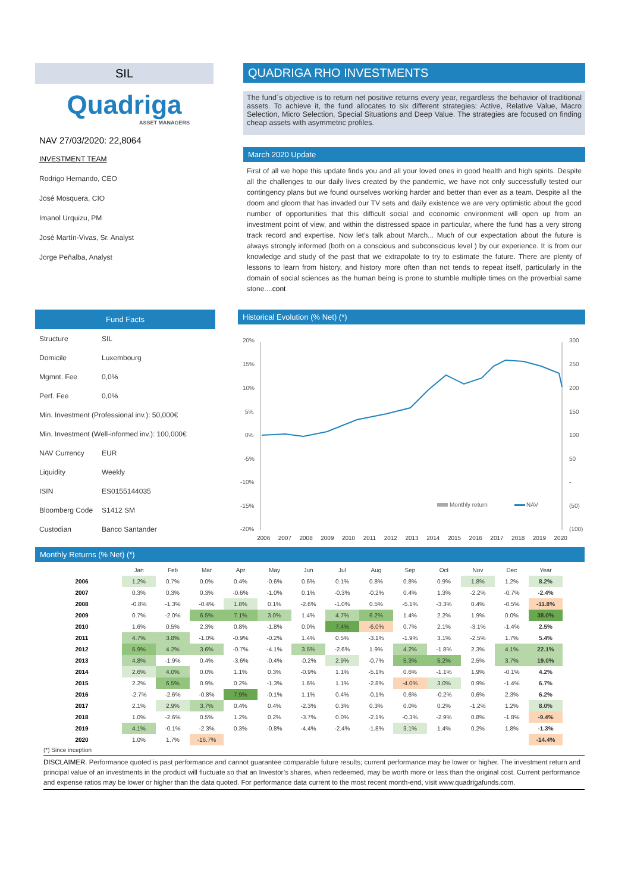SIL
Quadriga
ASSET MANAGERS
NAV 27/03/2020: 22,8064
INVESTMENT TEAM
Rodrigo Hernando, CEO
José Mosquera, CIO
Imanol Urquizu, PM
José Martín-Vivas, Sr. Analyst
Jorge Peñalba, Analyst
QUADRIGA RHO INVESTMENTS
The fund´s objective is to return net positive returns every year, regardless the behavior of traditional assets. To achieve it, the fund allocates to six different strategies: Active, Relative Value, Macro Selection, Micro Selection, Special Situations and Deep Value. The strategies are focused on finding cheap assets with asymmetric profiles.
March 2020 Update
First of all we hope this update finds you and all your loved ones in good health and high spirits. Despite all the challenges to our daily lives created by the pandemic, we have not only successfully tested our contingency plans but we found ourselves working harder and better than ever as a team. Despite all the doom and gloom that has invaded our TV sets and daily existence we are very optimistic about the good number of opportunities that this difficult social and economic environment will open up from an investment point of view, and within the distressed space in particular, where the fund has a very strong track record and expertise. Now let’s talk about March... Much of our expectation about the future is always strongly informed (both on a conscious and subconscious level ) by our experience. It is from our knowledge and study of the past that we extrapolate to try to estimate the future. There are plenty of lessons to learn from history, and history more often than not tends to repeat itself, particularly in the domain of social sciences as the human being is prone to stumble multiple times on the proverbial same stone....cont
Fund Facts
Structure SIL
Domicile Luxembourg
Mgmnt. Fee 0,0%
Perf. Fee 0,0%
Min. Investment (Professional inv.): 50,000€
Min. Investment (Well-informed inv.): 100,000€
NAV Currency EUR
Liquidity Weekly
ISIN ES0155144035
Bloomberg Code S1412 SM
Custodian Banco Santander
Historical Evolution (% Net) (*)
20%
15%
10%
5%
0%
-5%
-10%
-15%
-20%
300
250
200
150
100
50
-
(50)
(100)
Monthly return
NAV
2006 2007 2008 2009 2010 2011 2012 2013 2014 2015 2016 2017 2018 2019 2020
Monthly Returns (% Net) (*)
| | Jan | Feb | Mar | Apr | May | Jun | Jul | Aug | Sep | Oct | Nov | Dec | Year |
| --- | --- | --- | --- | --- | --- | --- | --- | --- | --- | --- | --- | --- | --- |
| 2006 | 1.2% | 0.7% | 0.0% | 0.4% | -0.6% | 0.6% | 0.1% | 0.8% | 0.8% | 0.9% | 1.8% | 1.2% | 8.2% |
| 2007 | 0.3% | 0.3% | 0.3% | -0.6% | -1.0% | 0.1% | -0.3% | -0.2% | 0.4% | 1.3% | -2.2% | -0.7% | -2.4% |
| 2008 | -0.8% | -1.3% | -0.4% | 1.8% | 0.1% | -2.6% | -1.0% | 0.5% | -5.1% | -3.3% | 0.4% | -0.5% | -11.8% |
| 2009 | 0.7% | -2.0% | 6.5% | 7.1% | 3.0% | 1.4% | 4.7% | 6.2% | 1.4% | 2.2% | 1.9% | 0.0% | 38.0% |
| 2010 | 1.6% | 0.5% | 2.3% | 0.8% | -1.8% | 0.0% | 7.4% | -6.0% | 0.7% | 2.1% | -3.1% | -1.4% | 2.5% |
| 2011 | 4.7% | 3.8% | -1.0% | -0.9% | -0.2% | 1.4% | 0.5% | -3.1% | -1.9% | 3.1% | -2.5% | 1.7% | 5.4% |
| 2012 | 5.9% | 4.2% | 3.6% | -0.7% | -4.1% | 3.5% | -2.6% | 1.9% | 4.2% | -1.8% | 2.3% | 4.1% | 22.1% |
| 2013 | 4.8% | -1.9% | 0.4% | -3.6% | -0.4% | -0.2% | 2.9% | -0.7% | 5.3% | 5.2% | 2.5% | 3.7% | 19.0% |
| 2014 | 2.6% | 4.0% | 0.0% | 1.1% | 0.3% | -0.9% | 1.1% | -5.1% | 0.6% | -1.1% | 1.9% | -0.1% | 4.2% |
| 2015 | 2.2% | 6.5% | 0.9% | 0.2% | -1.3% | 1.6% | 1.1% | -2.8% | -4.0% | 3.0% | 0.9% | -1.4% | 6.7% |
| 2016 | -2.7% | -2.6% | -0.8% | 7.9% | -0.1% | 1.1% | 0.4% | -0.1% | 0.6% | -0.2% | 0.6% | 2.3% | 6.2% |
| 2017 | 2.1% | 2.9% | 3.7% | 0.4% | 0.4% | -2.3% | 0.3% | 0.3% | 0.0% | 0.2% | -1.2% | 1.2% | 8.0% |
| 2018 | 1.0% | -2.6% | 0.5% | 1.2% | 0.2% | -3.7% | 0.0% | -2.1% | -0.3% | -2.9% | 0.8% | -1.8% | -9.4% |
| 2019 | 4.1% | -0.1% | -2.3% | 0.3% | -0.8% | -4.4% | -2.4% | -1.8% | 3.1% | 1.4% | 0.2% | 1.8% | -1.3% |
| 2020 | 1.0% | 1.7% | -16.7% | | | | | | | | | | -14.4% |
(*) Since inception
DISCLAIMER. Performance quoted is past performance and cannot guarantee comparable future results; current performance may be lower or higher. The investment return and principal value of an investments in the product will fluctuate so that an Investor’s shares, when redeemed, may be worth more or less than the original cost. Current performance and expense ratios may be lower or higher than the data quoted. For performance data current to the most recent month-end, visit www.quadrigafunds.com.